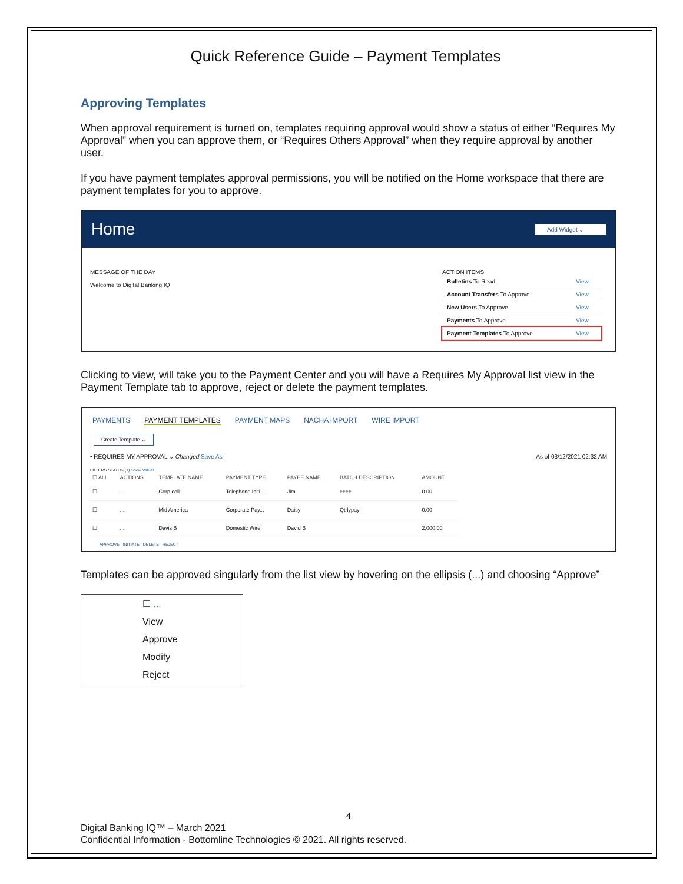Quick Reference Guide – Payment Templates
Approving Templates
When approval requirement is turned on, templates requiring approval would show a status of either “Requires My Approval” when you can approve them, or “Requires Others Approval” when they require approval by another user.
If you have payment templates approval permissions, you will be notified on the Home workspace that there are payment templates for you to approve.
Home
Add Widget ⌄
MESSAGE OF THE DAY
Welcome to Digital Banking IQ
ACTION ITEMS
| Bulletins To Read | View |
| Account Transfers To Approve | View |
| New Users To Approve | View |
| Payments To Approve | View |
| Payment Templates To Approve | View |
Clicking to view, will take you to the Payment Center and you will have a Requires My Approval list view in the Payment Template tab to approve, reject or delete the payment templates.
PAYMENTS PAYMENT TEMPLATES PAYMENT MAPS NACHA IMPORT WIRE IMPORT
Create Template ⌄
• REQUIRES MY APPROVAL ⌄ Changed Save As As of 03/12/2021 02:32 AM
FILTERS STATUS (1) Show Values
| ☐ ALL | ACTIONS | TEMPLATE NAME | PAYMENT TYPE | PAYEE NAME | BATCH DESCRIPTION | AMOUNT |
| --- | --- | --- | --- | --- | --- | --- |
| ☐ | ... | Corp coll | Telephone Initi... | Jim | eeee | 0.00 |
| ☐ | ... | Mid America | Corporate Pay... | Daisy | Qtrlypay | 0.00 |
| ☐ | ... | Davis B | Domestic Wire | David B | | 2,000.00 |
APPROVE INITIATE DELETE REJECT
Templates can be approved singularly from the list view by hovering on the ellipsis (...) and choosing “Approve”
☐ ...
View
Approve
Modify
Reject
4
Digital Banking IQ™ – March 2021
Confidential Information - Bottomline Technologies © 2021. All rights reserved.